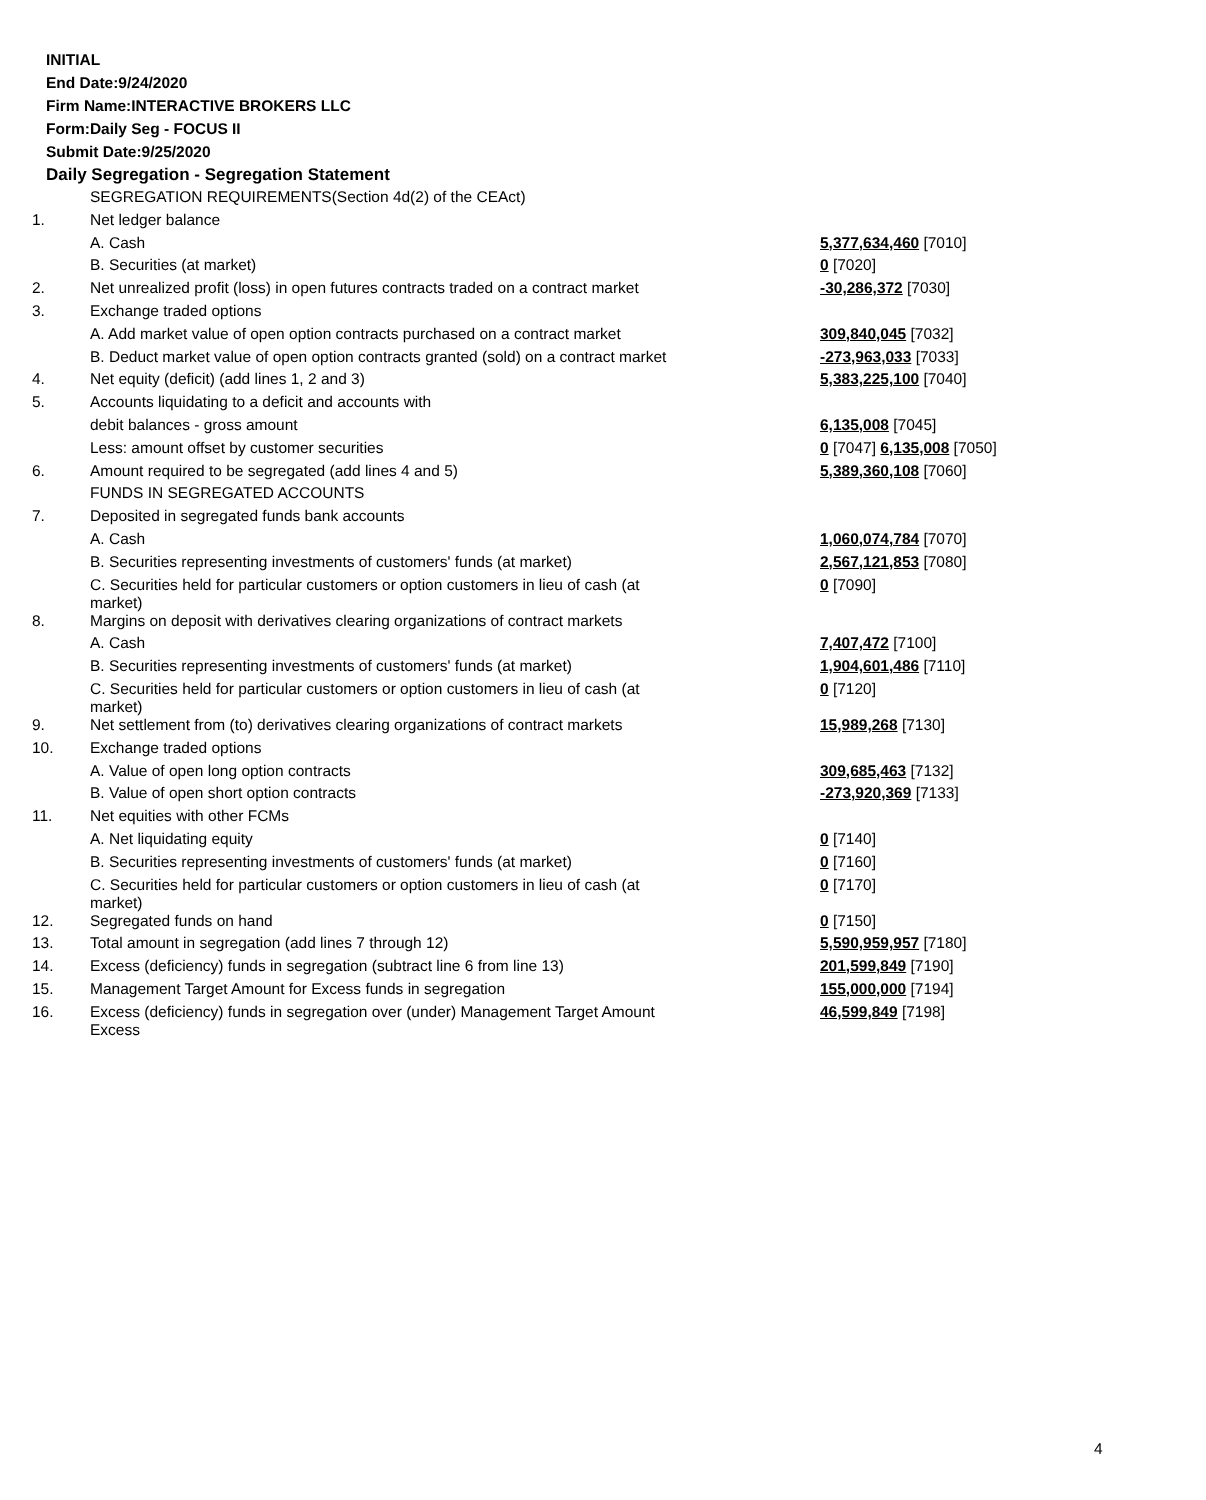INITIAL
End Date:9/24/2020
Firm Name:INTERACTIVE BROKERS LLC
Form:Daily Seg - FOCUS II
Submit Date:9/25/2020
Daily Segregation - Segregation Statement
| | SEGREGATION REQUIREMENTS(Section 4d(2) of the CEAct) | |
| 1. | Net ledger balance | |
| | A. Cash | 5,377,634,460 [7010] |
| | B. Securities (at market) | 0 [7020] |
| 2. | Net unrealized profit (loss) in open futures contracts traded on a contract market | -30,286,372 [7030] |
| 3. | Exchange traded options | |
| | A. Add market value of open option contracts purchased on a contract market | 309,840,045 [7032] |
| | B. Deduct market value of open option contracts granted (sold) on a contract market | -273,963,033 [7033] |
| 4. | Net equity (deficit) (add lines 1, 2 and 3) | 5,383,225,100 [7040] |
| 5. | Accounts liquidating to a deficit and accounts with | |
| | debit balances - gross amount | 6,135,008 [7045] |
| | Less: amount offset by customer securities | 0 [7047] 6,135,008 [7050] |
| 6. | Amount required to be segregated (add lines 4 and 5) | 5,389,360,108 [7060] |
| | FUNDS IN SEGREGATED ACCOUNTS | |
| 7. | Deposited in segregated funds bank accounts | |
| | A. Cash | 1,060,074,784 [7070] |
| | B. Securities representing investments of customers' funds (at market) | 2,567,121,853 [7080] |
| | C. Securities held for particular customers or option customers in lieu of cash (at market) | 0 [7090] |
| 8. | Margins on deposit with derivatives clearing organizations of contract markets | |
| | A. Cash | 7,407,472 [7100] |
| | B. Securities representing investments of customers' funds (at market) | 1,904,601,486 [7110] |
| | C. Securities held for particular customers or option customers in lieu of cash (at market) | 0 [7120] |
| 9. | Net settlement from (to) derivatives clearing organizations of contract markets | 15,989,268 [7130] |
| 10. | Exchange traded options | |
| | A. Value of open long option contracts | 309,685,463 [7132] |
| | B. Value of open short option contracts | -273,920,369 [7133] |
| 11. | Net equities with other FCMs | |
| | A. Net liquidating equity | 0 [7140] |
| | B. Securities representing investments of customers' funds (at market) | 0 [7160] |
| | C. Securities held for particular customers or option customers in lieu of cash (at market) | 0 [7170] |
| 12. | Segregated funds on hand | 0 [7150] |
| 13. | Total amount in segregation (add lines 7 through 12) | 5,590,959,957 [7180] |
| 14. | Excess (deficiency) funds in segregation (subtract line 6 from line 13) | 201,599,849 [7190] |
| 15. | Management Target Amount for Excess funds in segregation | 155,000,000 [7194] |
| 16. | Excess (deficiency) funds in segregation over (under) Management Target Amount Excess | 46,599,849 [7198] |
4